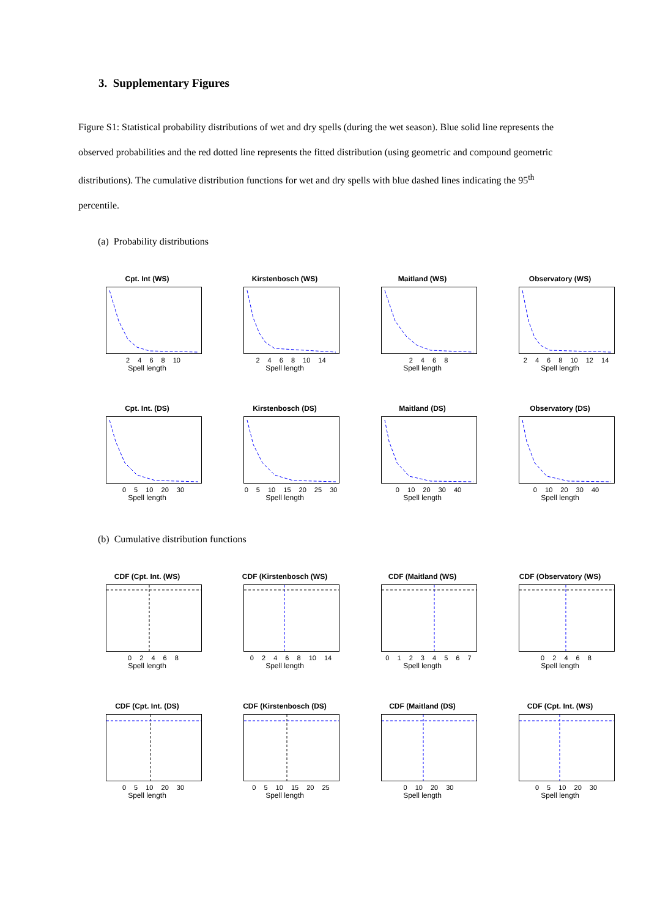3. Supplementary Figures
Figure S1: Statistical probability distributions of wet and dry spells (during the wet season). Blue solid line represents the observed probabilities and the red dotted line represents the fitted distribution (using geometric and compound geometric distributions). The cumulative distribution functions for wet and dry spells with blue dashed lines indicating the 95<sup>th</sup> percentile.
(a) Probability distributions
Cpt. Int (WS)
2 4 6 8 10
Spell length
Kirstenbosch (WS)
2 4 6 8 10 14
Spell length
Maitland (WS)
2 4 6 8
Spell length
Observatory (WS)
2 4 6 8 10 12 14
Spell length
Cpt. Int. (DS)
0 5 10 20 30
Spell length
Kirstenbosch (DS)
0 5 10 15 20 25 30
Spell length
Maitland (DS)
0 10 20 30 40
Spell length
Observatory (DS)
0 10 20 30 40
Spell length
(b) Cumulative distribution functions
CDF (Cpt. Int. (WS)
0 2 4 6 8
Spell length
CDF (Kirstenbosch (WS)
0 2 4 6 8 10 14
Spell length
CDF (Maitland (WS)
0 1 2 3 4 5 6 7
Spell length
CDF (Observatory (WS)
0 2 4 6 8
Spell length
CDF (Cpt. Int. (DS)
0 5 10 20 30
Spell length
CDF (Kirstenbosch (DS)
0 5 10 15 20 25
Spell length
CDF (Maitland (DS)
0 10 20 30
Spell length
CDF (Cpt. Int. (WS)
0 5 10 20 30
Spell length